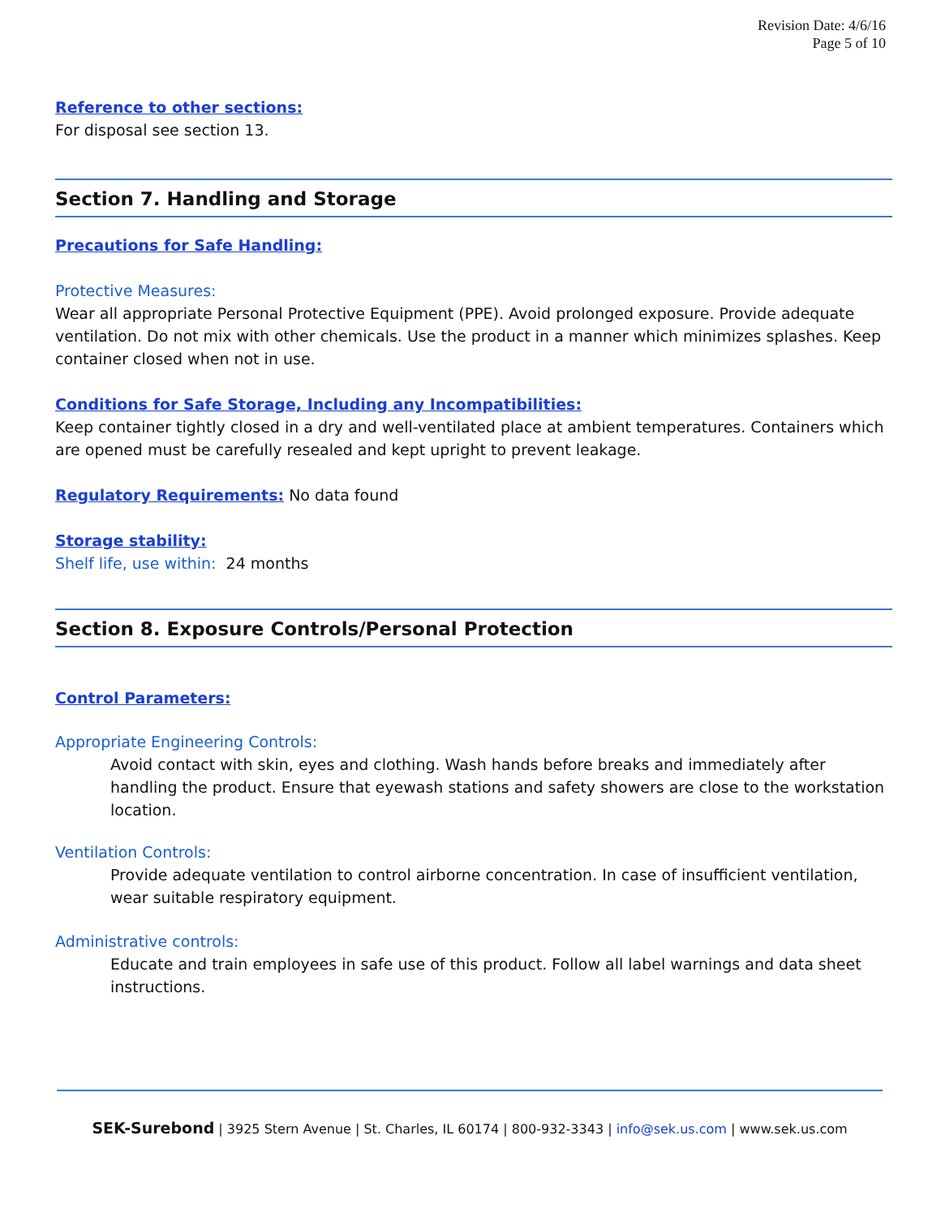Revision Date: 4/6/16
Page 5 of 10
Reference to other sections:
For disposal see section 13.
Section 7. Handling and Storage
Precautions for Safe Handling:
Protective Measures:
Wear all appropriate Personal Protective Equipment (PPE). Avoid prolonged exposure. Provide adequate ventilation. Do not mix with other chemicals. Use the product in a manner which minimizes splashes. Keep container closed when not in use.
Conditions for Safe Storage, Including any Incompatibilities:
Keep container tightly closed in a dry and well-ventilated place at ambient temperatures. Containers which are opened must be carefully resealed and kept upright to prevent leakage.
Regulatory Requirements: No data found
Storage stability:
Shelf life, use within: 24 months
Section 8. Exposure Controls/Personal Protection
Control Parameters:
Appropriate Engineering Controls:
Avoid contact with skin, eyes and clothing. Wash hands before breaks and immediately after handling the product. Ensure that eyewash stations and safety showers are close to the workstation location.
Ventilation Controls:
Provide adequate ventilation to control airborne concentration. In case of insufficient ventilation, wear suitable respiratory equipment.
Administrative controls:
Educate and train employees in safe use of this product. Follow all label warnings and data sheet instructions.
SEK-Surebond | 3925 Stern Avenue | St. Charles, IL 60174 | 800-932-3343 | info@sek.us.com | www.sek.us.com